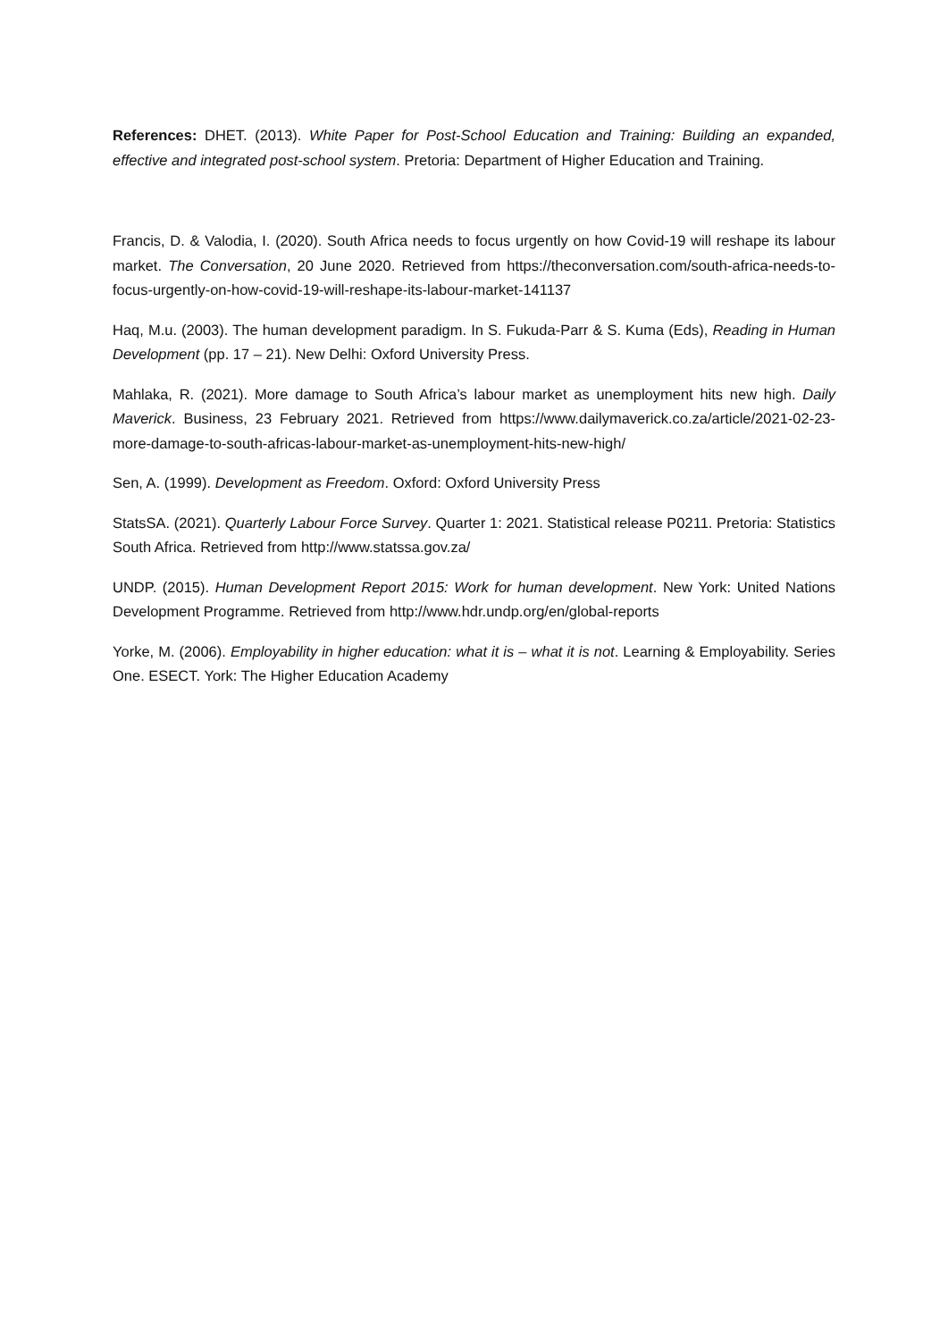References: DHET. (2013). White Paper for Post-School Education and Training: Building an expanded, effective and integrated post-school system. Pretoria: Department of Higher Education and Training.
Francis, D. & Valodia, I. (2020). South Africa needs to focus urgently on how Covid-19 will reshape its labour market. The Conversation, 20 June 2020. Retrieved from https://theconversation.com/south-africa-needs-to-focus-urgently-on-how-covid-19-will-reshape-its-labour-market-141137
Haq, M.u. (2003). The human development paradigm. In S. Fukuda-Parr & S. Kuma (Eds), Reading in Human Development (pp. 17 – 21). New Delhi: Oxford University Press.
Mahlaka, R. (2021). More damage to South Africa’s labour market as unemployment hits new high. Daily Maverick. Business, 23 February 2021. Retrieved from https://www.dailymaverick.co.za/article/2021-02-23-more-damage-to-south-africas-labour-market-as-unemployment-hits-new-high/
Sen, A. (1999). Development as Freedom. Oxford: Oxford University Press
StatsSA. (2021). Quarterly Labour Force Survey. Quarter 1: 2021. Statistical release P0211. Pretoria: Statistics South Africa. Retrieved from http://www.statssa.gov.za/
UNDP. (2015). Human Development Report 2015: Work for human development. New York: United Nations Development Programme. Retrieved from http://www.hdr.undp.org/en/global-reports
Yorke, M. (2006). Employability in higher education: what it is – what it is not. Learning & Employability. Series One. ESECT. York: The Higher Education Academy